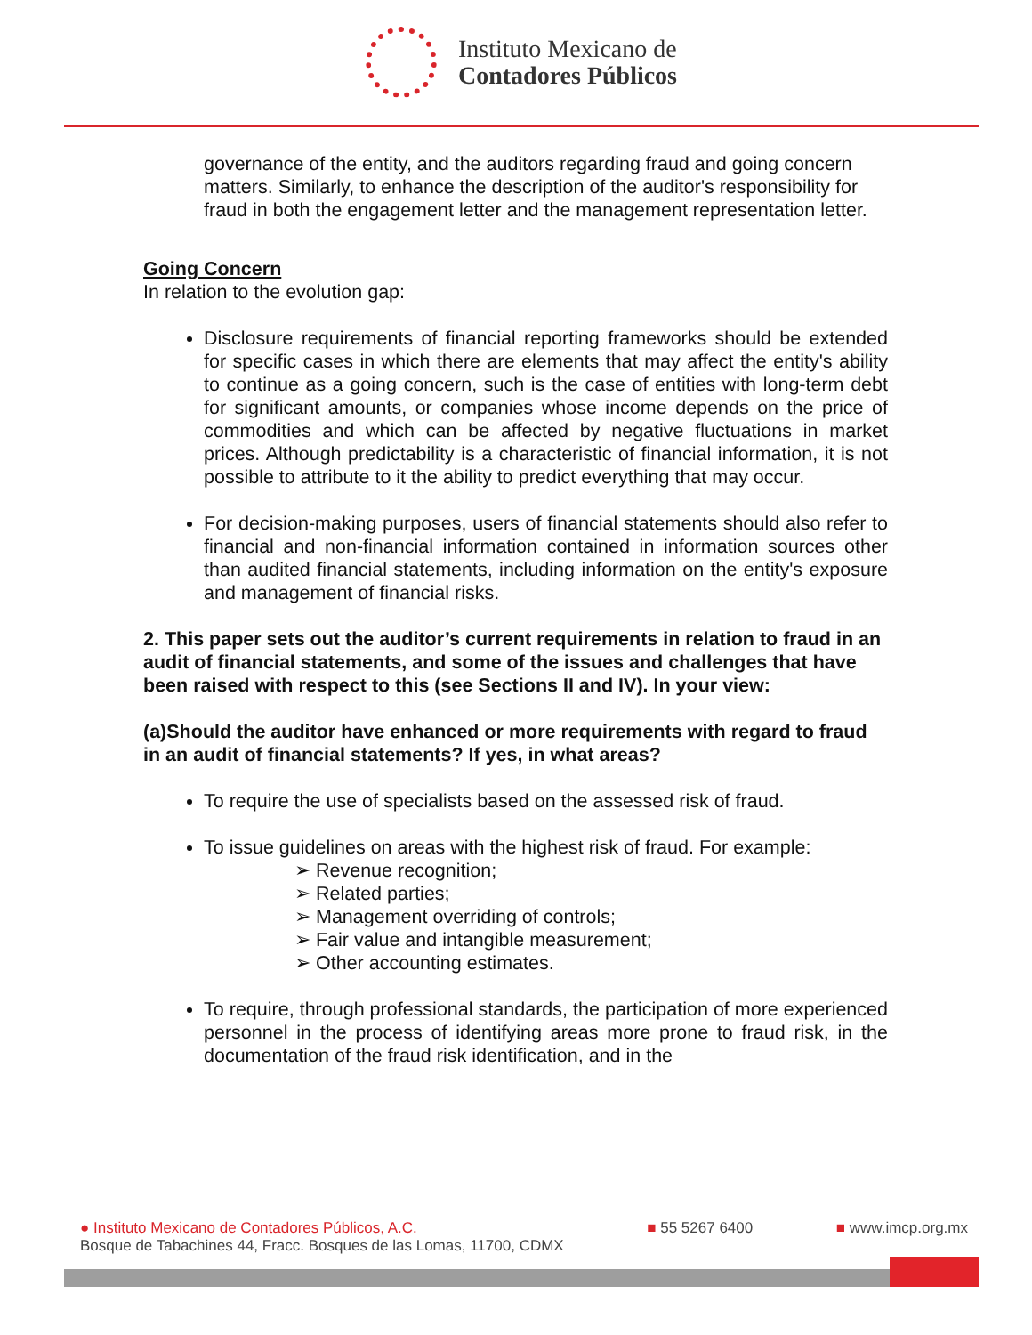Instituto Mexicano de
Contadores Públicos
governance of the entity, and the auditors regarding fraud and going concern matters. Similarly, to enhance the description of the auditor's responsibility for fraud in both the engagement letter and the management representation letter.
Going Concern
In relation to the evolution gap:
Disclosure requirements of financial reporting frameworks should be extended for specific cases in which there are elements that may affect the entity's ability to continue as a going concern, such is the case of entities with long-term debt for significant amounts, or companies whose income depends on the price of commodities and which can be affected by negative fluctuations in market prices. Although predictability is a characteristic of financial information, it is not possible to attribute to it the ability to predict everything that may occur.
For decision-making purposes, users of financial statements should also refer to financial and non-financial information contained in information sources other than audited financial statements, including information on the entity's exposure and management of financial risks.
2. This paper sets out the auditor’s current requirements in relation to fraud in an audit of financial statements, and some of the issues and challenges that have been raised with respect to this (see Sections II and IV). In your view:
(a)Should the auditor have enhanced or more requirements with regard to fraud in an audit of financial statements? If yes, in what areas?
To require the use of specialists based on the assessed risk of fraud.
To issue guidelines on areas with the highest risk of fraud. For example:
➢ Revenue recognition;
➢ Related parties;
➢ Management overriding of controls;
➢ Fair value and intangible measurement;
➢ Other accounting estimates.
To require, through professional standards, the participation of more experienced personnel in the process of identifying areas more prone to fraud risk, in the documentation of the fraud risk identification, and in the
● Instituto Mexicano de Contadores Públicos, A.C.
Bosque de Tabachines 44, Fracc. Bosques de las Lomas, 11700, CDMX
■ 55 5267 6400 ■ www.imcp.org.mx